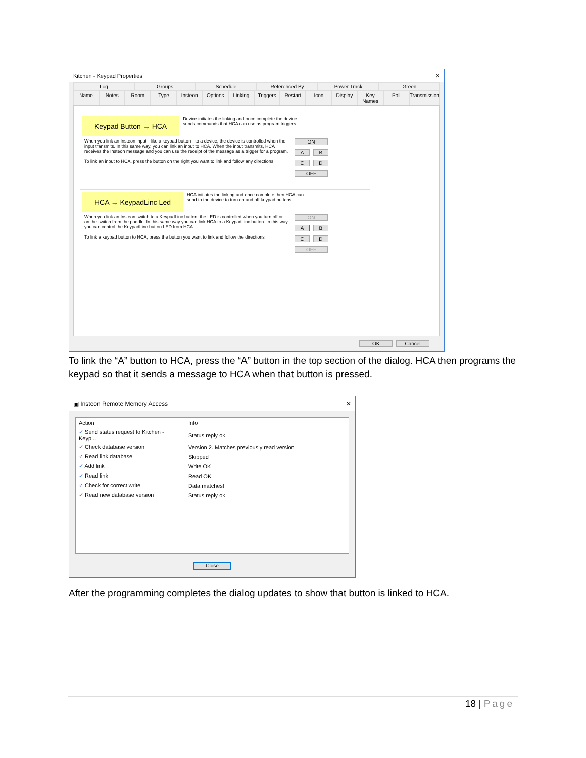Kitchen - Keypad Properties ✕
Log Groups Schedule Referenced By Power Track Green
Name Notes Room Type Insteon Options Linking Triggers Restart Icon Display Key Names Poll Transmission
Keypad Button → HCA Device initiates the linking and once complete the device sends commands that HCA can use as program triggers
When you link an Insteon input - like a keypad button - to a device, the device is controlled when the input transmits. In this same way, you can link an input to HCA. When the input transmits, HCA receives the Insteon message and you can use the receipt of the message as a trigger for a program.
To link an input to HCA, press the button on the right you want to link and follow any directions
ON
A B
C D
OFF
HCA → KeypadLinc Led HCA initiates the linking and once complete then HCA can send to the device to turn on and off keypad buttons
When you link an Insteon switch to a KeypadLinc button, the LED is controlled when you turn off or on the switch from the paddle. In this same way you can link HCA to a KeypadLinc button. In this way you can control the KeypadLinc button LED from HCA.
To link a keypad button to HCA, press the button you want to link and follow the directions
ON
A B
C D
OFF
OK Cancel
To link the “A” button to HCA, press the “A” button in the top section of the dialog. HCA then programs the keypad so that it sends a message to HCA when that button is pressed.
▣ Insteon Remote Memory Access ✕
| Action | Info |
| ✓ Send status request to Kitchen - Keyp... | Status reply ok |
| ✓ Check database version | Version 2. Matches previously read version |
| ✓ Read link database | Skipped |
| ✓ Add link | Write OK |
| ✓ Read link | Read OK |
| ✓ Check for correct write | Data matches! |
| ✓ Read new database version | Status reply ok |
Close
After the programming completes the dialog updates to show that button is linked to HCA.
18 | Page